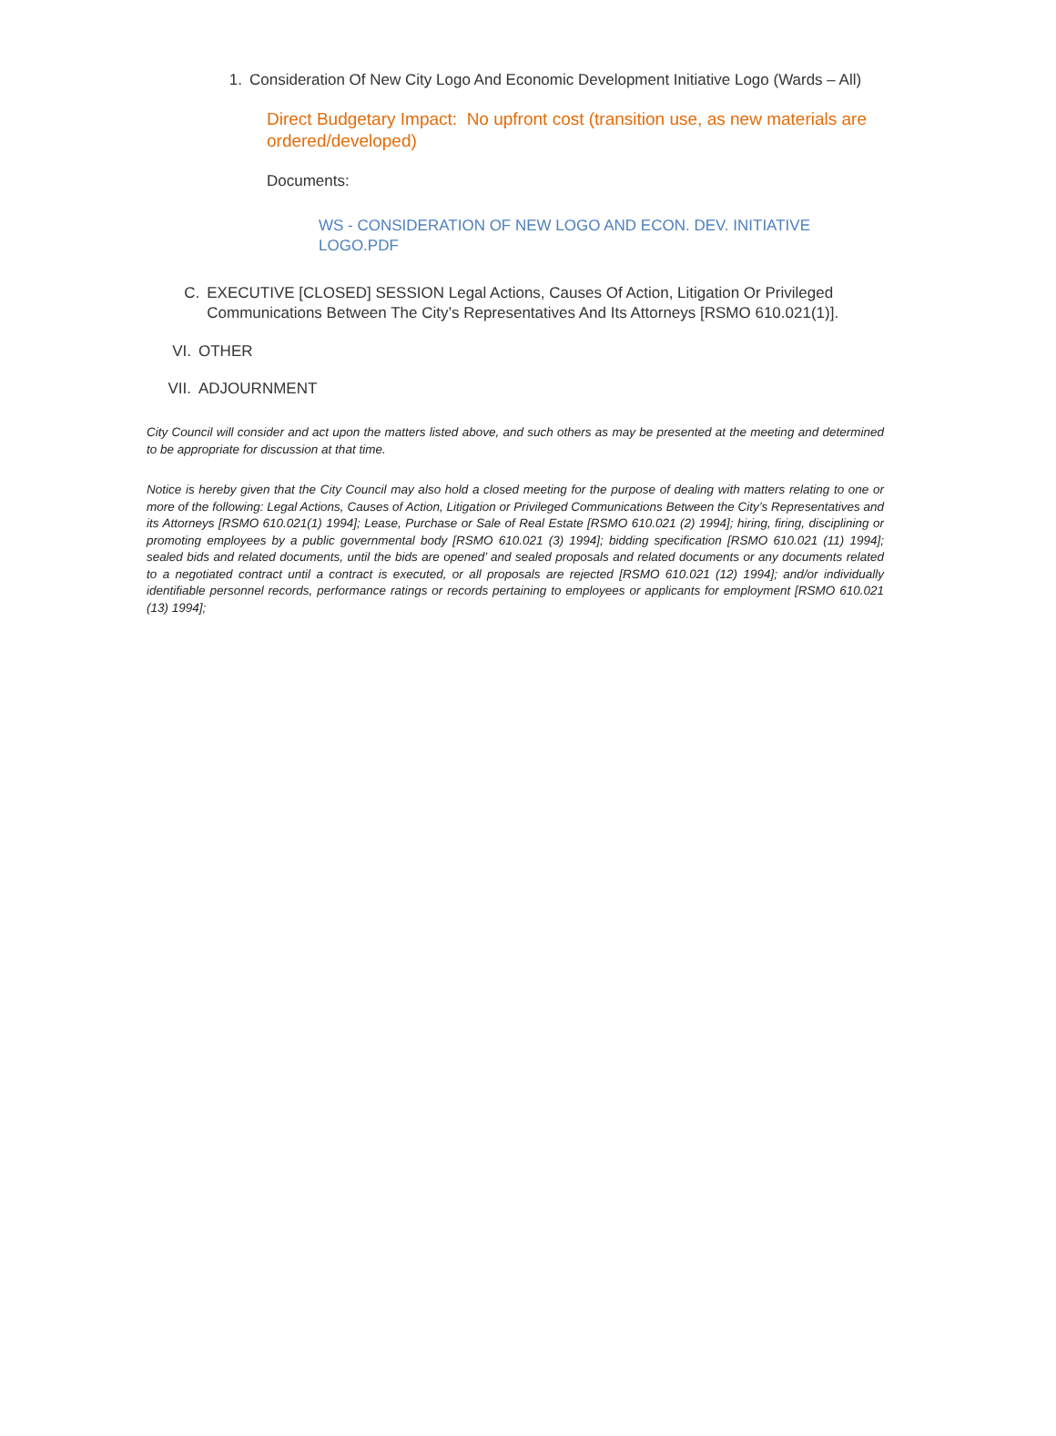1. Consideration Of New City Logo And Economic Development Initiative Logo (Wards – All)
Direct Budgetary Impact: No upfront cost (transition use, as new materials are ordered/developed)
Documents:
WS - CONSIDERATION OF NEW LOGO AND ECON. DEV. INITIATIVE LOGO.PDF
C. EXECUTIVE [CLOSED] SESSION Legal Actions, Causes Of Action, Litigation Or Privileged Communications Between The City’s Representatives And Its Attorneys [RSMO 610.021(1)].
VI. OTHER
VII. ADJOURNMENT
City Council will consider and act upon the matters listed above, and such others as may be presented at the meeting and determined to be appropriate for discussion at that time.
Notice is hereby given that the City Council may also hold a closed meeting for the purpose of dealing with matters relating to one or more of the following: Legal Actions, Causes of Action, Litigation or Privileged Communications Between the City’s Representatives and its Attorneys [RSMO 610.021(1) 1994]; Lease, Purchase or Sale of Real Estate [RSMO 610.021 (2) 1994]; hiring, firing, disciplining or promoting employees by a public governmental body [RSMO 610.021 (3) 1994]; bidding specification [RSMO 610.021 (11) 1994]; sealed bids and related documents, until the bids are opened’ and sealed proposals and related documents or any documents related to a negotiated contract until a contract is executed, or all proposals are rejected [RSMO 610.021 (12) 1994]; and/or individually identifiable personnel records, performance ratings or records pertaining to employees or applicants for employment [RSMO 610.021 (13) 1994];